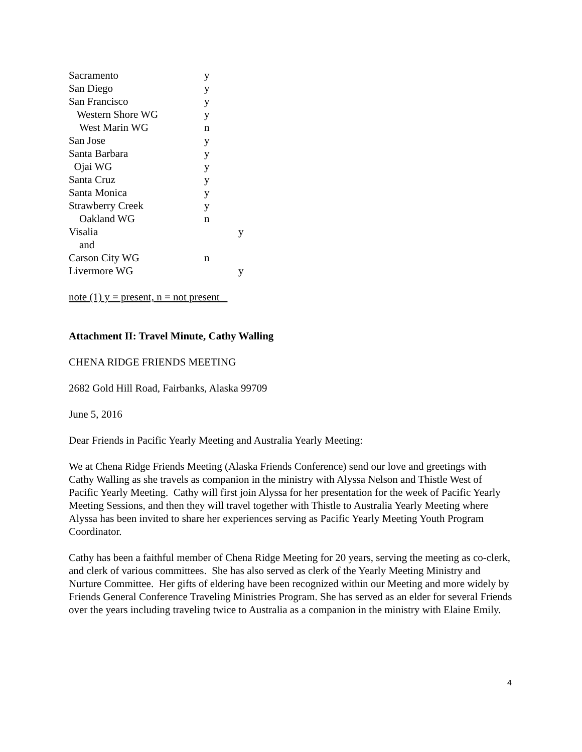| Sacramento | y | |
| San Diego | y | |
| San Francisco | y | |
| Western Shore WG | y | |
| West Marin WG | n | |
| San Jose | y | |
| Santa Barbara | y | |
| Ojai WG | y | |
| Santa Cruz | y | |
| Santa Monica | y | |
| Strawberry Creek | y | |
| Oakland WG | n | |
| Visalia | | y |
| and | | |
| Carson City WG | n | |
| Livermore WG | | y |
note (1) y = present, n = not present
Attachment II: Travel Minute, Cathy Walling
CHENA RIDGE FRIENDS MEETING
2682 Gold Hill Road, Fairbanks, Alaska 99709
June 5, 2016
Dear Friends in Pacific Yearly Meeting and Australia Yearly Meeting:
We at Chena Ridge Friends Meeting (Alaska Friends Conference) send our love and greetings with Cathy Walling as she travels as companion in the ministry with Alyssa Nelson and Thistle West of Pacific Yearly Meeting. Cathy will first join Alyssa for her presentation for the week of Pacific Yearly Meeting Sessions, and then they will travel together with Thistle to Australia Yearly Meeting where Alyssa has been invited to share her experiences serving as Pacific Yearly Meeting Youth Program Coordinator.
Cathy has been a faithful member of Chena Ridge Meeting for 20 years, serving the meeting as co-clerk, and clerk of various committees. She has also served as clerk of the Yearly Meeting Ministry and Nurture Committee. Her gifts of eldering have been recognized within our Meeting and more widely by Friends General Conference Traveling Ministries Program. She has served as an elder for several Friends over the years including traveling twice to Australia as a companion in the ministry with Elaine Emily.
4